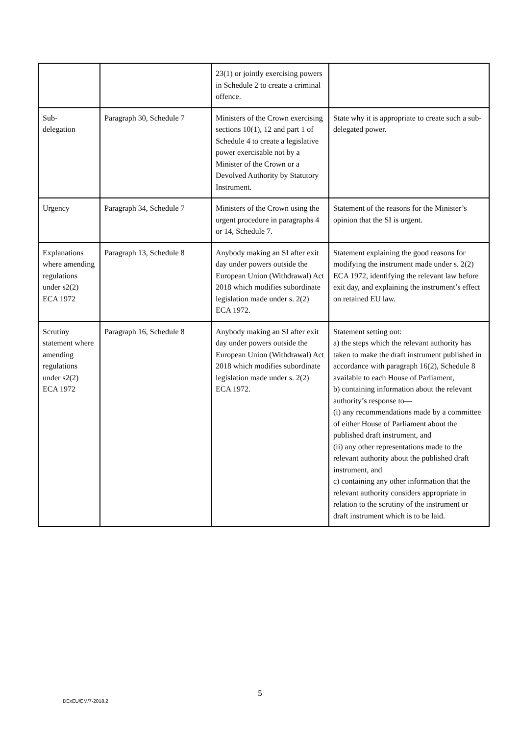| | | 23(1) or jointly exercising powers in Schedule 2 to create a criminal offence. | |
| Sub- delegation | Paragraph 30, Schedule 7 | Ministers of the Crown exercising sections 10(1), 12 and part 1 of Schedule 4 to create a legislative power exercisable not by a Minister of the Crown or a Devolved Authority by Statutory Instrument. | State why it is appropriate to create such a sub-delegated power. |
| Urgency | Paragraph 34, Schedule 7 | Ministers of the Crown using the urgent procedure in paragraphs 4 or 14, Schedule 7. | Statement of the reasons for the Minister’s opinion that the SI is urgent. |
| Explanations where amending regulations under s2(2) ECA 1972 | Paragraph 13, Schedule 8 | Anybody making an SI after exit day under powers outside the European Union (Withdrawal) Act 2018 which modifies subordinate legislation made under s. 2(2) ECA 1972. | Statement explaining the good reasons for modifying the instrument made under s. 2(2) ECA 1972, identifying the relevant law before exit day, and explaining the instrument’s effect on retained EU law. |
| Scrutiny statement where amending regulations under s2(2) ECA 1972 | Paragraph 16, Schedule 8 | Anybody making an SI after exit day under powers outside the European Union (Withdrawal) Act 2018 which modifies subordinate legislation made under s. 2(2) ECA 1972. | Statement setting out: a) the steps which the relevant authority has taken to make the draft instrument published in accordance with paragraph 16(2), Schedule 8 available to each House of Parliament, b) containing information about the relevant authority’s response to— (i) any recommendations made by a committee of either House of Parliament about the published draft instrument, and (ii) any other representations made to the relevant authority about the published draft instrument, and c) containing any other information that the relevant authority considers appropriate in relation to the scrutiny of the instrument or draft instrument which is to be laid. |
5
DExEU/EM/7-2018.2